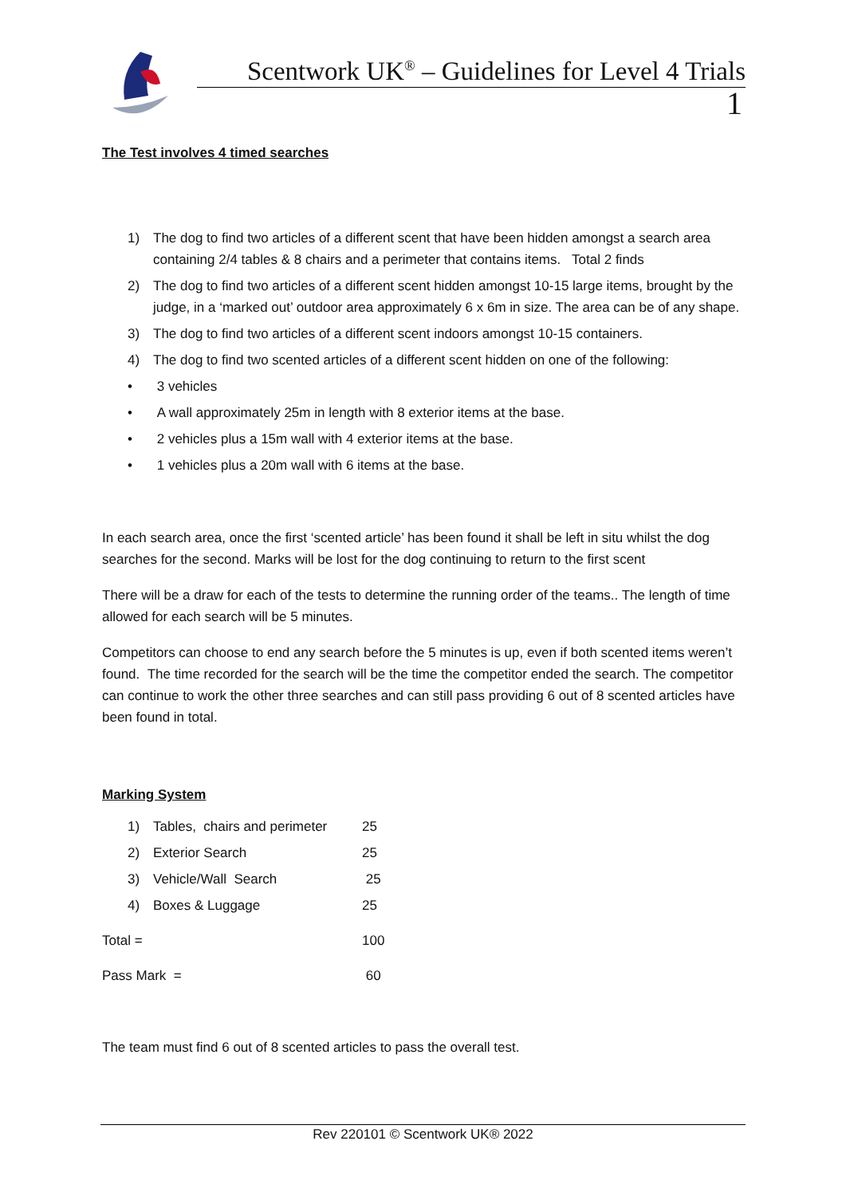Scentwork UK<sup>®</sup> – Guidelines for Level 4 Trials
1
The Test involves 4 timed searches
1) The dog to find two articles of a different scent that have been hidden amongst a search area containing 2/4 tables & 8 chairs and a perimeter that contains items. Total 2 finds
2) The dog to find two articles of a different scent hidden amongst 10-15 large items, brought by the judge, in a ‘marked out’ outdoor area approximately 6 x 6m in size. The area can be of any shape.
3) The dog to find two articles of a different scent indoors amongst 10-15 containers.
4) The dog to find two scented articles of a different scent hidden on one of the following:
• 3 vehicles
• A wall approximately 25m in length with 8 exterior items at the base.
• 2 vehicles plus a 15m wall with 4 exterior items at the base.
• 1 vehicles plus a 20m wall with 6 items at the base.
In each search area, once the first ‘scented article’ has been found it shall be left in situ whilst the dog searches for the second. Marks will be lost for the dog continuing to return to the first scent
There will be a draw for each of the tests to determine the running order of the teams.. The length of time allowed for each search will be 5 minutes.
Competitors can choose to end any search before the 5 minutes is up, even if both scented items weren’t found. The time recorded for the search will be the time the competitor ended the search. The competitor can continue to work the other three searches and can still pass providing 6 out of 8 scented articles have been found in total.
Marking System
| | 1) | Tables, chairs and perimeter | 25 |
| | 2) | Exterior Search | 25 |
| | 3) | Vehicle/Wall Search | 25 |
| | 4) | Boxes & Luggage | 25 |
| Total = | | | 100 |
| Pass Mark = | | | 60 |
The team must find 6 out of 8 scented articles to pass the overall test.
Rev 220101 © Scentwork UK® 2022